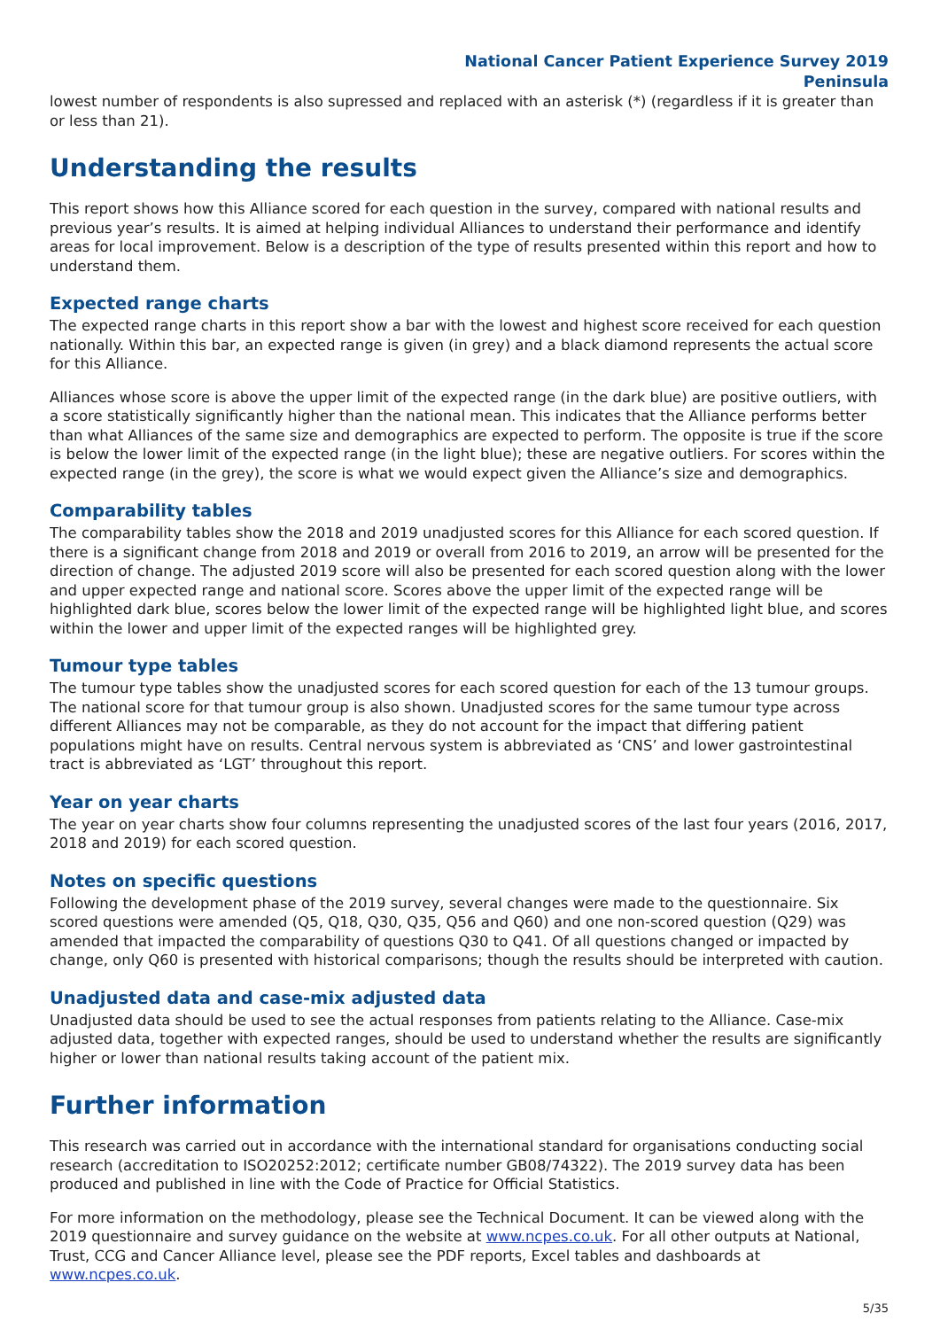National Cancer Patient Experience Survey 2019
Peninsula
lowest number of respondents is also supressed and replaced with an asterisk (*) (regardless if it is greater than or less than 21).
Understanding the results
This report shows how this Alliance scored for each question in the survey, compared with national results and previous year’s results. It is aimed at helping individual Alliances to understand their performance and identify areas for local improvement. Below is a description of the type of results presented within this report and how to understand them.
Expected range charts
The expected range charts in this report show a bar with the lowest and highest score received for each question nationally. Within this bar, an expected range is given (in grey) and a black diamond represents the actual score for this Alliance.
Alliances whose score is above the upper limit of the expected range (in the dark blue) are positive outliers, with a score statistically significantly higher than the national mean. This indicates that the Alliance performs better than what Alliances of the same size and demographics are expected to perform. The opposite is true if the score is below the lower limit of the expected range (in the light blue); these are negative outliers. For scores within the expected range (in the grey), the score is what we would expect given the Alliance’s size and demographics.
Comparability tables
The comparability tables show the 2018 and 2019 unadjusted scores for this Alliance for each scored question. If there is a significant change from 2018 and 2019 or overall from 2016 to 2019, an arrow will be presented for the direction of change. The adjusted 2019 score will also be presented for each scored question along with the lower and upper expected range and national score. Scores above the upper limit of the expected range will be highlighted dark blue, scores below the lower limit of the expected range will be highlighted light blue, and scores within the lower and upper limit of the expected ranges will be highlighted grey.
Tumour type tables
The tumour type tables show the unadjusted scores for each scored question for each of the 13 tumour groups. The national score for that tumour group is also shown. Unadjusted scores for the same tumour type across different Alliances may not be comparable, as they do not account for the impact that differing patient populations might have on results. Central nervous system is abbreviated as ‘CNS’ and lower gastrointestinal tract is abbreviated as ‘LGT’ throughout this report.
Year on year charts
The year on year charts show four columns representing the unadjusted scores of the last four years (2016, 2017, 2018 and 2019) for each scored question.
Notes on specific questions
Following the development phase of the 2019 survey, several changes were made to the questionnaire. Six scored questions were amended (Q5, Q18, Q30, Q35, Q56 and Q60) and one non-scored question (Q29) was amended that impacted the comparability of questions Q30 to Q41. Of all questions changed or impacted by change, only Q60 is presented with historical comparisons; though the results should be interpreted with caution.
Unadjusted data and case-mix adjusted data
Unadjusted data should be used to see the actual responses from patients relating to the Alliance. Case-mix adjusted data, together with expected ranges, should be used to understand whether the results are significantly higher or lower than national results taking account of the patient mix.
Further information
This research was carried out in accordance with the international standard for organisations conducting social research (accreditation to ISO20252:2012; certificate number GB08/74322). The 2019 survey data has been produced and published in line with the Code of Practice for Official Statistics.
For more information on the methodology, please see the Technical Document. It can be viewed along with the 2019 questionnaire and survey guidance on the website at www.ncpes.co.uk. For all other outputs at National, Trust, CCG and Cancer Alliance level, please see the PDF reports, Excel tables and dashboards at www.ncpes.co.uk.
5/35